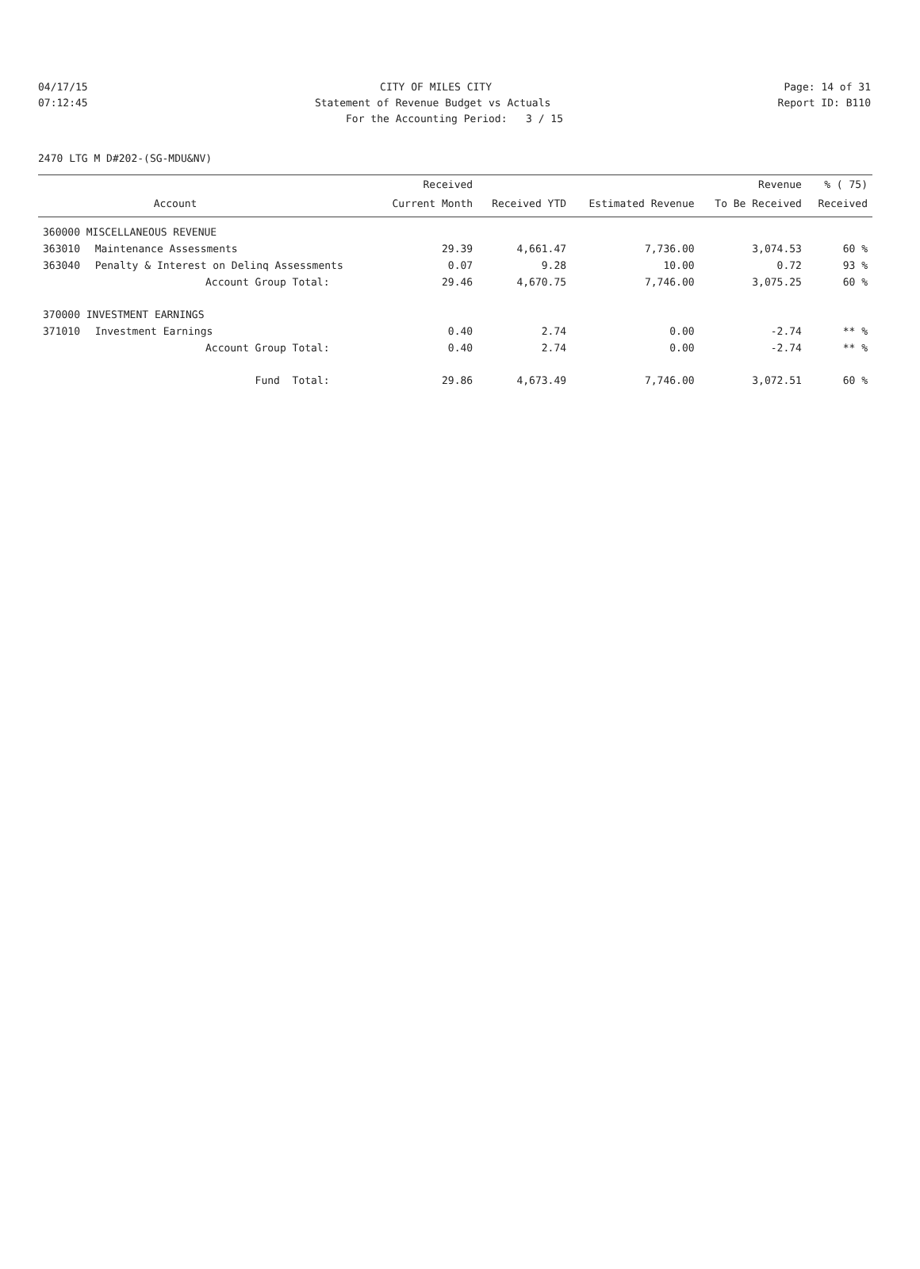04/17/15 CITY OF MILES CITY Page: 14 of 31
07:12:45 Statement of Revenue Budget vs Actuals Report ID: B110
For the Accounting Period: 3 / 15
2470 LTG M D#202-(SG-MDU&NV)
| | | Received | | | Revenue | % ( 75) |
| --- | --- | --- | --- | --- | --- | --- |
| | Account | Current Month | Received YTD | Estimated Revenue | To Be Received | Received |
| 360000 MISCELLANEOUS REVENUE | | | | | | |
| 363010 | Maintenance Assessments | 29.39 | 4,661.47 | 7,736.00 | 3,074.53 | 60 % |
| 363040 | Penalty & Interest on Delinq Assessments | 0.07 | 9.28 | 10.00 | 0.72 | 93 % |
| | Account Group Total: | 29.46 | 4,670.75 | 7,746.00 | 3,075.25 | 60 % |
| 370000 INVESTMENT EARNINGS | | | | | | |
| 371010 | Investment Earnings | 0.40 | 2.74 | 0.00 | -2.74 | ** % |
| | Account Group Total: | 0.40 | 2.74 | 0.00 | -2.74 | ** % |
| | Fund Total: | 29.86 | 4,673.49 | 7,746.00 | 3,072.51 | 60 % |